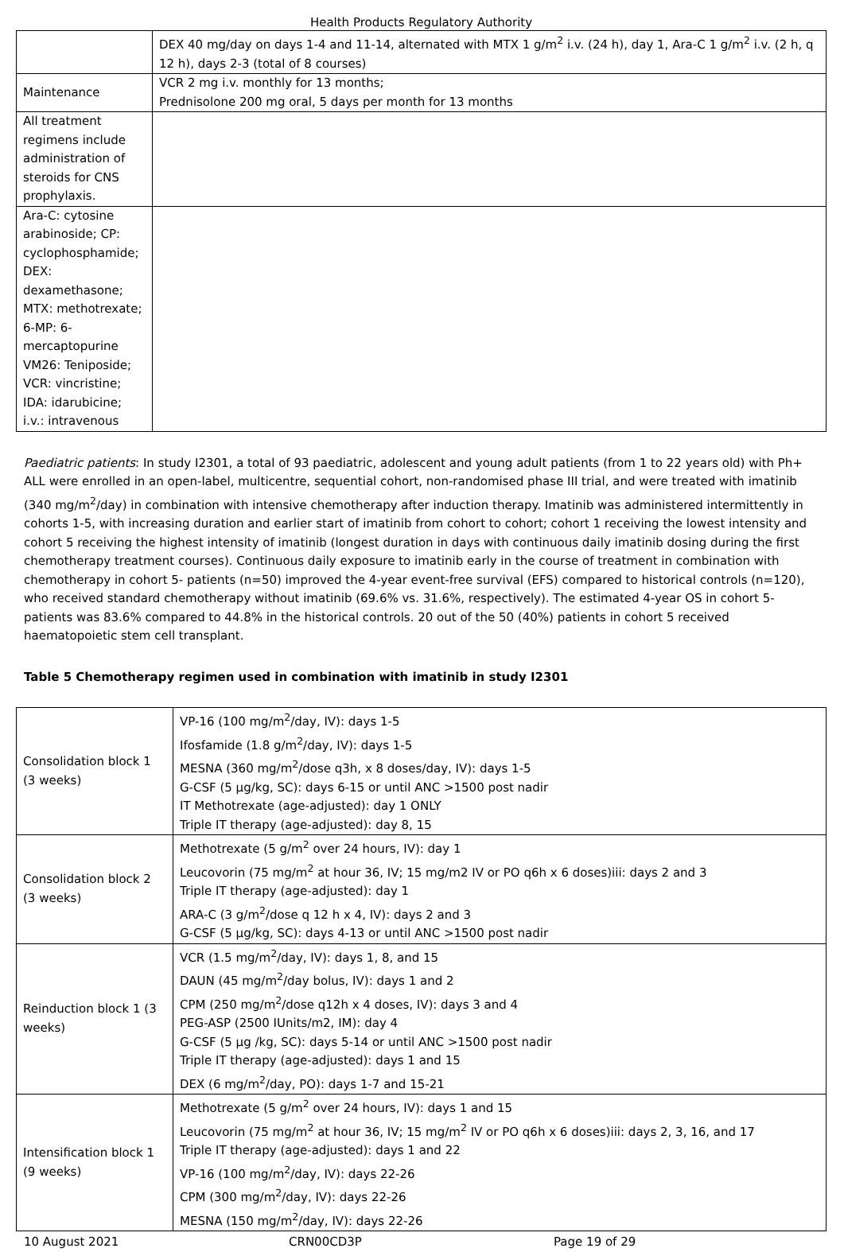Health Products Regulatory Authority
| | DEX 40 mg/day on days 1-4 and 11-14, alternated with MTX 1 g/m<sup>2</sup> i.v. (24 h), day 1, Ara-C 1 g/m<sup>2</sup> i.v. (2 h, q 12 h), days 2-3 (total of 8 courses) |
| Maintenance | VCR 2 mg i.v. monthly for 13 months; Prednisolone 200 mg oral, 5 days per month for 13 months |
| All treatment regimens include administration of steroids for CNS prophylaxis. | |
| Ara-C: cytosine arabinoside; CP: cyclophosphamide; DEX: dexamethasone; MTX: methotrexate; 6-MP: 6-mercaptopurine VM26: Teniposide; VCR: vincristine; IDA: idarubicine; i.v.: intravenous | |
Paediatric patients: In study I2301, a total of 93 paediatric, adolescent and young adult patients (from 1 to 22 years old) with Ph+ ALL were enrolled in an open-label, multicentre, sequential cohort, non-randomised phase III trial, and were treated with imatinib (340 mg/m<sup>2</sup>/day) in combination with intensive chemotherapy after induction therapy. Imatinib was administered intermittently in cohorts 1-5, with increasing duration and earlier start of imatinib from cohort to cohort; cohort 1 receiving the lowest intensity and cohort 5 receiving the highest intensity of imatinib (longest duration in days with continuous daily imatinib dosing during the first chemotherapy treatment courses). Continuous daily exposure to imatinib early in the course of treatment in combination with chemotherapy in cohort 5- patients (n=50) improved the 4-year event-free survival (EFS) compared to historical controls (n=120), who received standard chemotherapy without imatinib (69.6% vs. 31.6%, respectively). The estimated 4-year OS in cohort 5-patients was 83.6% compared to 44.8% in the historical controls. 20 out of the 50 (40%) patients in cohort 5 received haematopoietic stem cell transplant.
Table 5 Chemotherapy regimen used in combination with imatinib in study I2301
| Consolidation block 1 (3 weeks) | VP-16 (100 mg/m<sup>2</sup>/day, IV): days 1-5 Ifosfamide (1.8 g/m<sup>2</sup>/day, IV): days 1-5 MESNA (360 mg/m<sup>2</sup>/dose q3h, x 8 doses/day, IV): days 1-5 G-CSF (5 μg/kg, SC): days 6-15 or until ANC >1500 post nadir IT Methotrexate (age-adjusted): day 1 ONLY Triple IT therapy (age-adjusted): day 8, 15 |
| Consolidation block 2 (3 weeks) | Methotrexate (5 g/m<sup>2</sup> over 24 hours, IV): day 1 Leucovorin (75 mg/m<sup>2</sup> at hour 36, IV; 15 mg/m2 IV or PO q6h x 6 doses)iii: days 2 and 3 Triple IT therapy (age-adjusted): day 1 ARA-C (3 g/m<sup>2</sup>/dose q 12 h x 4, IV): days 2 and 3 G-CSF (5 μg/kg, SC): days 4-13 or until ANC >1500 post nadir |
| Reinduction block 1 (3 weeks) | VCR (1.5 mg/m<sup>2</sup>/day, IV): days 1, 8, and 15 DAUN (45 mg/m<sup>2</sup>/day bolus, IV): days 1 and 2 CPM (250 mg/m<sup>2</sup>/dose q12h x 4 doses, IV): days 3 and 4 PEG-ASP (2500 IUnits/m2, IM): day 4 G-CSF (5 μg /kg, SC): days 5-14 or until ANC >1500 post nadir Triple IT therapy (age-adjusted): days 1 and 15 DEX (6 mg/m<sup>2</sup>/day, PO): days 1-7 and 15-21 |
| Intensification block 1 (9 weeks) | Methotrexate (5 g/m<sup>2</sup> over 24 hours, IV): days 1 and 15 Leucovorin (75 mg/m<sup>2</sup> at hour 36, IV; 15 mg/m<sup>2</sup> IV or PO q6h x 6 doses)iii: days 2, 3, 16, and 17 Triple IT therapy (age-adjusted): days 1 and 22 VP-16 (100 mg/m<sup>2</sup>/day, IV): days 22-26 CPM (300 mg/m<sup>2</sup>/day, IV): days 22-26 MESNA (150 mg/m<sup>2</sup>/day, IV): days 22-26 |
10 August 2021 CRN00CD3P Page 19 of 29